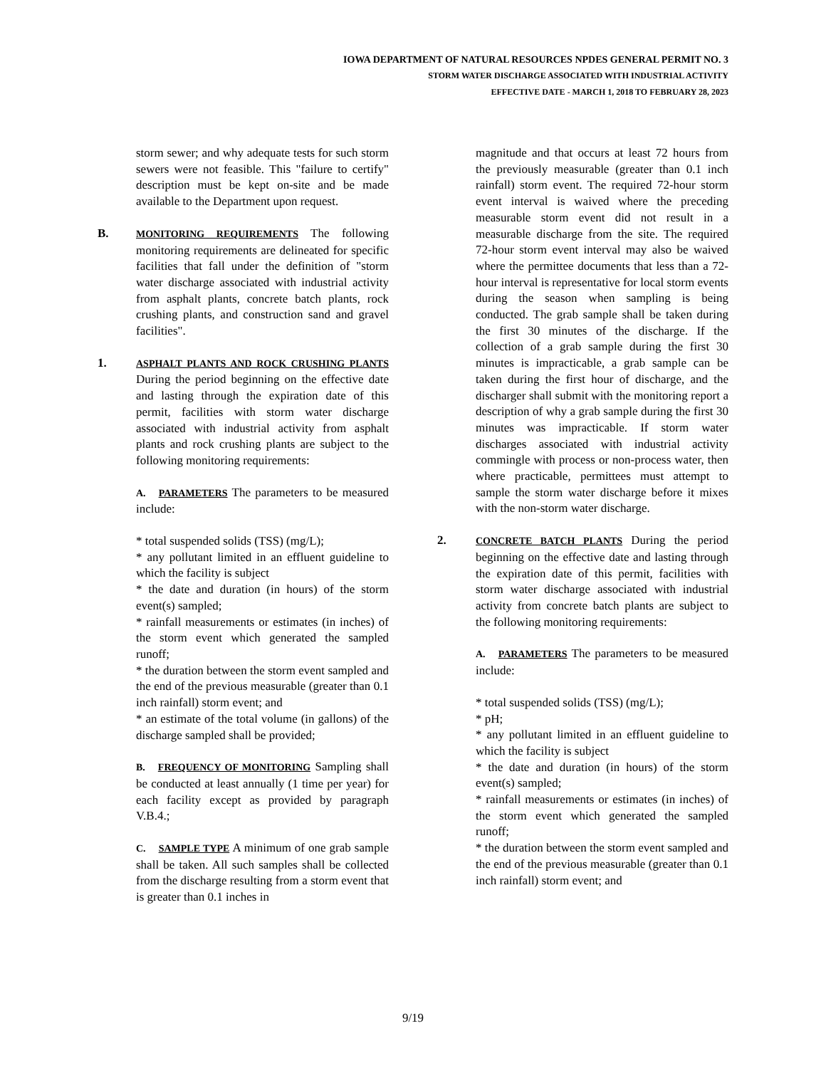IOWA DEPARTMENT OF NATURAL RESOURCES NPDES GENERAL PERMIT NO. 3
STORM WATER DISCHARGE ASSOCIATED WITH INDUSTRIAL ACTIVITY
EFFECTIVE DATE - MARCH 1, 2018 TO FEBRUARY 28, 2023
storm sewer; and why adequate tests for such storm sewers were not feasible. This "failure to certify" description must be kept on-site and be made available to the Department upon request.
B.
MONITORING REQUIREMENTS The following monitoring requirements are delineated for specific facilities that fall under the definition of "storm water discharge associated with industrial activity from asphalt plants, concrete batch plants, rock crushing plants, and construction sand and gravel facilities".
1.
ASPHALT PLANTS AND ROCK CRUSHING PLANTS During the period beginning on the effective date and lasting through the expiration date of this permit, facilities with storm water discharge associated with industrial activity from asphalt plants and rock crushing plants are subject to the following monitoring requirements:
A. PARAMETERS The parameters to be measured include:
* total suspended solids (TSS) (mg/L);
* any pollutant limited in an effluent guideline to which the facility is subject
* the date and duration (in hours) of the storm event(s) sampled;
* rainfall measurements or estimates (in inches) of the storm event which generated the sampled runoff;
* the duration between the storm event sampled and the end of the previous measurable (greater than 0.1 inch rainfall) storm event; and
* an estimate of the total volume (in gallons) of the discharge sampled shall be provided;
B. FREQUENCY OF MONITORING Sampling shall be conducted at least annually (1 time per year) for each facility except as provided by paragraph V.B.4.;
C. SAMPLE TYPE A minimum of one grab sample shall be taken. All such samples shall be collected from the discharge resulting from a storm event that is greater than 0.1 inches in
magnitude and that occurs at least 72 hours from the previously measurable (greater than 0.1 inch rainfall) storm event. The required 72-hour storm event interval is waived where the preceding measurable storm event did not result in a measurable discharge from the site. The required 72-hour storm event interval may also be waived where the permittee documents that less than a 72-hour interval is representative for local storm events during the season when sampling is being conducted. The grab sample shall be taken during the first 30 minutes of the discharge. If the collection of a grab sample during the first 30 minutes is impracticable, a grab sample can be taken during the first hour of discharge, and the discharger shall submit with the monitoring report a description of why a grab sample during the first 30 minutes was impracticable. If storm water discharges associated with industrial activity commingle with process or non-process water, then where practicable, permittees must attempt to sample the storm water discharge before it mixes with the non-storm water discharge.
2.
CONCRETE BATCH PLANTS During the period beginning on the effective date and lasting through the expiration date of this permit, facilities with storm water discharge associated with industrial activity from concrete batch plants are subject to the following monitoring requirements:
A. PARAMETERS The parameters to be measured include:
* total suspended solids (TSS) (mg/L);
* pH;
* any pollutant limited in an effluent guideline to which the facility is subject
* the date and duration (in hours) of the storm event(s) sampled;
* rainfall measurements or estimates (in inches) of the storm event which generated the sampled runoff;
* the duration between the storm event sampled and the end of the previous measurable (greater than 0.1 inch rainfall) storm event; and
9/19